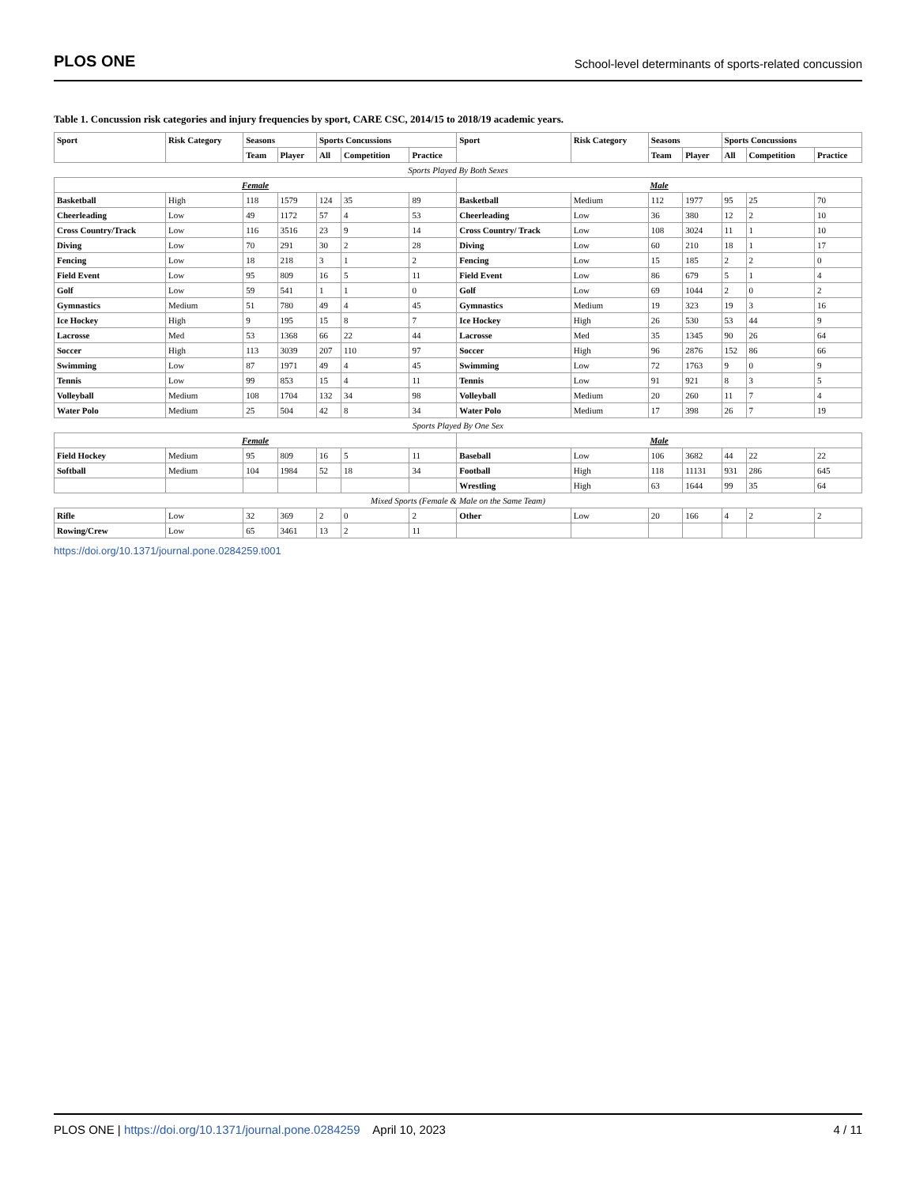PLOS ONE School-level determinants of sports-related concussion
Table 1. Concussion risk categories and injury frequencies by sport, CARE CSC, 2014/15 to 2018/19 academic years.
| Sport | Risk Category | Seasons | | Sports Concussions | | | Sport | Risk Category | Seasons | | Sports Concussions | | |
| --- | --- | --- | --- | --- | --- | --- | --- | --- | --- | --- | --- | --- | --- |
| | | Team | Player | All | Competition | Practice | | | Team | Player | All | Competition | Practice |
| Sports Played By Both Sexes | | | | | | | | | | | | | |
| Female | | | | | | | Male | | | | | | |
| Basketball | High | 118 | 1579 | 124 | 35 | 89 | Basketball | Medium | 112 | 1977 | 95 | 25 | 70 |
| Cheerleading | Low | 49 | 1172 | 57 | 4 | 53 | Cheerleading | Low | 36 | 380 | 12 | 2 | 10 |
| Cross Country/Track | Low | 116 | 3516 | 23 | 9 | 14 | Cross Country/ Track | Low | 108 | 3024 | 11 | 1 | 10 |
| Diving | Low | 70 | 291 | 30 | 2 | 28 | Diving | Low | 60 | 210 | 18 | 1 | 17 |
| Fencing | Low | 18 | 218 | 3 | 1 | 2 | Fencing | Low | 15 | 185 | 2 | 2 | 0 |
| Field Event | Low | 95 | 809 | 16 | 5 | 11 | Field Event | Low | 86 | 679 | 5 | 1 | 4 |
| Golf | Low | 59 | 541 | 1 | 1 | 0 | Golf | Low | 69 | 1044 | 2 | 0 | 2 |
| Gymnastics | Medium | 51 | 780 | 49 | 4 | 45 | Gymnastics | Medium | 19 | 323 | 19 | 3 | 16 |
| Ice Hockey | High | 9 | 195 | 15 | 8 | 7 | Ice Hockey | High | 26 | 530 | 53 | 44 | 9 |
| Lacrosse | Med | 53 | 1368 | 66 | 22 | 44 | Lacrosse | Med | 35 | 1345 | 90 | 26 | 64 |
| Soccer | High | 113 | 3039 | 207 | 110 | 97 | Soccer | High | 96 | 2876 | 152 | 86 | 66 |
| Swimming | Low | 87 | 1971 | 49 | 4 | 45 | Swimming | Low | 72 | 1763 | 9 | 0 | 9 |
| Tennis | Low | 99 | 853 | 15 | 4 | 11 | Tennis | Low | 91 | 921 | 8 | 3 | 5 |
| Volleyball | Medium | 108 | 1704 | 132 | 34 | 98 | Volleyball | Medium | 20 | 260 | 11 | 7 | 4 |
| Water Polo | Medium | 25 | 504 | 42 | 8 | 34 | Water Polo | Medium | 17 | 398 | 26 | 7 | 19 |
| Sports Played By One Sex | | | | | | | | | | | | | |
| Female | | | | | | | Male | | | | | | |
| Field Hockey | Medium | 95 | 809 | 16 | 5 | 11 | Baseball | Low | 106 | 3682 | 44 | 22 | 22 |
| Softball | Medium | 104 | 1984 | 52 | 18 | 34 | Football | High | 118 | 11131 | 931 | 286 | 645 |
| | | | | | | | Wrestling | High | 63 | 1644 | 99 | 35 | 64 |
| Mixed Sports (Female & Male on the Same Team) | | | | | | | | | | | | | |
| Rifle | Low | 32 | 369 | 2 | 0 | 2 | Other | Low | 20 | 166 | 4 | 2 | 2 |
| Rowing/Crew | Low | 65 | 3461 | 13 | 2 | 11 | | | | | | | |
https://doi.org/10.1371/journal.pone.0284259.t001
PLOS ONE | https://doi.org/10.1371/journal.pone.0284259 April 10, 2023 4 / 11